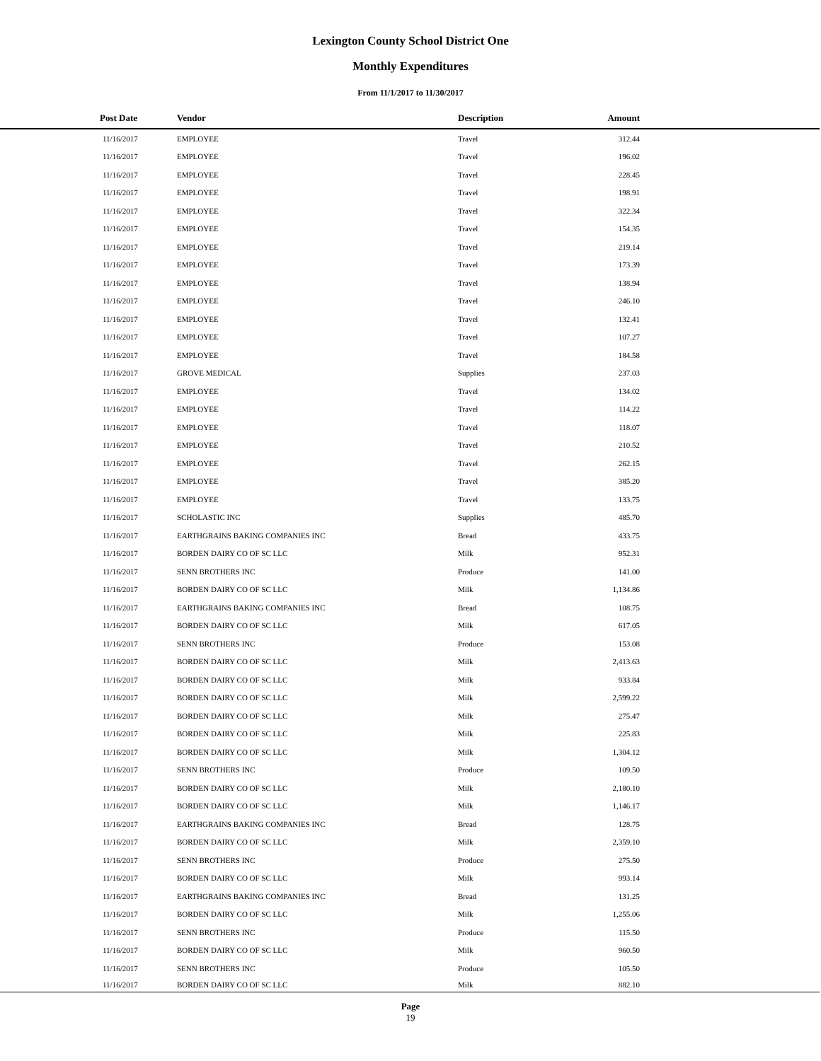Lexington County School District One
Monthly Expenditures
From 11/1/2017 to 11/30/2017
| Post Date | Vendor | Description | Amount | |
| --- | --- | --- | --- | --- |
| 11/16/2017 | EMPLOYEE | Travel | 312.44 | |
| 11/16/2017 | EMPLOYEE | Travel | 196.02 | |
| 11/16/2017 | EMPLOYEE | Travel | 228.45 | |
| 11/16/2017 | EMPLOYEE | Travel | 198.91 | |
| 11/16/2017 | EMPLOYEE | Travel | 322.34 | |
| 11/16/2017 | EMPLOYEE | Travel | 154.35 | |
| 11/16/2017 | EMPLOYEE | Travel | 219.14 | |
| 11/16/2017 | EMPLOYEE | Travel | 173.39 | |
| 11/16/2017 | EMPLOYEE | Travel | 138.94 | |
| 11/16/2017 | EMPLOYEE | Travel | 246.10 | |
| 11/16/2017 | EMPLOYEE | Travel | 132.41 | |
| 11/16/2017 | EMPLOYEE | Travel | 107.27 | |
| 11/16/2017 | EMPLOYEE | Travel | 184.58 | |
| 11/16/2017 | GROVE MEDICAL | Supplies | 237.03 | |
| 11/16/2017 | EMPLOYEE | Travel | 134.02 | |
| 11/16/2017 | EMPLOYEE | Travel | 114.22 | |
| 11/16/2017 | EMPLOYEE | Travel | 118.07 | |
| 11/16/2017 | EMPLOYEE | Travel | 210.52 | |
| 11/16/2017 | EMPLOYEE | Travel | 262.15 | |
| 11/16/2017 | EMPLOYEE | Travel | 385.20 | |
| 11/16/2017 | EMPLOYEE | Travel | 133.75 | |
| 11/16/2017 | SCHOLASTIC INC | Supplies | 485.70 | |
| 11/16/2017 | EARTHGRAINS BAKING COMPANIES INC | Bread | 433.75 | |
| 11/16/2017 | BORDEN DAIRY CO OF SC LLC | Milk | 952.31 | |
| 11/16/2017 | SENN BROTHERS INC | Produce | 141.00 | |
| 11/16/2017 | BORDEN DAIRY CO OF SC LLC | Milk | 1,134.86 | |
| 11/16/2017 | EARTHGRAINS BAKING COMPANIES INC | Bread | 108.75 | |
| 11/16/2017 | BORDEN DAIRY CO OF SC LLC | Milk | 617.05 | |
| 11/16/2017 | SENN BROTHERS INC | Produce | 153.08 | |
| 11/16/2017 | BORDEN DAIRY CO OF SC LLC | Milk | 2,413.63 | |
| 11/16/2017 | BORDEN DAIRY CO OF SC LLC | Milk | 933.84 | |
| 11/16/2017 | BORDEN DAIRY CO OF SC LLC | Milk | 2,599.22 | |
| 11/16/2017 | BORDEN DAIRY CO OF SC LLC | Milk | 275.47 | |
| 11/16/2017 | BORDEN DAIRY CO OF SC LLC | Milk | 225.83 | |
| 11/16/2017 | BORDEN DAIRY CO OF SC LLC | Milk | 1,304.12 | |
| 11/16/2017 | SENN BROTHERS INC | Produce | 109.50 | |
| 11/16/2017 | BORDEN DAIRY CO OF SC LLC | Milk | 2,180.10 | |
| 11/16/2017 | BORDEN DAIRY CO OF SC LLC | Milk | 1,146.17 | |
| 11/16/2017 | EARTHGRAINS BAKING COMPANIES INC | Bread | 128.75 | |
| 11/16/2017 | BORDEN DAIRY CO OF SC LLC | Milk | 2,359.10 | |
| 11/16/2017 | SENN BROTHERS INC | Produce | 275.50 | |
| 11/16/2017 | BORDEN DAIRY CO OF SC LLC | Milk | 993.14 | |
| 11/16/2017 | EARTHGRAINS BAKING COMPANIES INC | Bread | 131.25 | |
| 11/16/2017 | BORDEN DAIRY CO OF SC LLC | Milk | 1,255.06 | |
| 11/16/2017 | SENN BROTHERS INC | Produce | 115.50 | |
| 11/16/2017 | BORDEN DAIRY CO OF SC LLC | Milk | 960.50 | |
| 11/16/2017 | SENN BROTHERS INC | Produce | 105.50 | |
| 11/16/2017 | BORDEN DAIRY CO OF SC LLC | Milk | 882.10 | |
Page
19